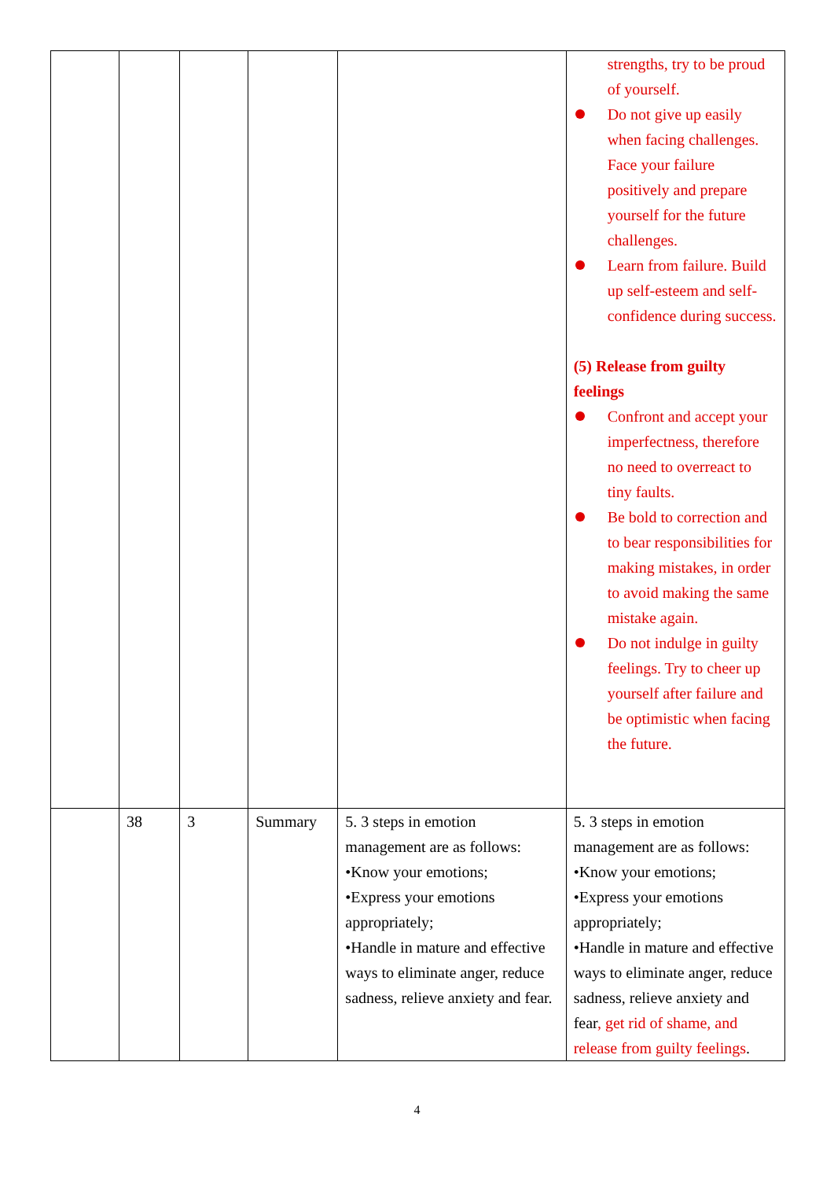| | | | | | strengths, try to be proud of yourself. Do not give up easily when facing challenges. Face your failure positively and prepare yourself for the future challenges. Learn from failure. Build up self-esteem and self-confidence during success. (5) Release from guilty feelings Confront and accept your imperfectness, therefore no need to overreact to tiny faults. Be bold to correction and to bear responsibilities for making mistakes, in order to avoid making the same mistake again. Do not indulge in guilty feelings. Try to cheer up yourself after failure and be optimistic when facing the future. |
| | 38 | 3 | Summary | 5. 3 steps in emotion management are as follows: •Know your emotions; •Express your emotions appropriately; •Handle in mature and effective ways to eliminate anger, reduce sadness, relieve anxiety and fear. | 5. 3 steps in emotion management are as follows: •Know your emotions; •Express your emotions appropriately; •Handle in mature and effective ways to eliminate anger, reduce sadness, relieve anxiety and fear , get rid of shame, and release from guilty feelings . |
4